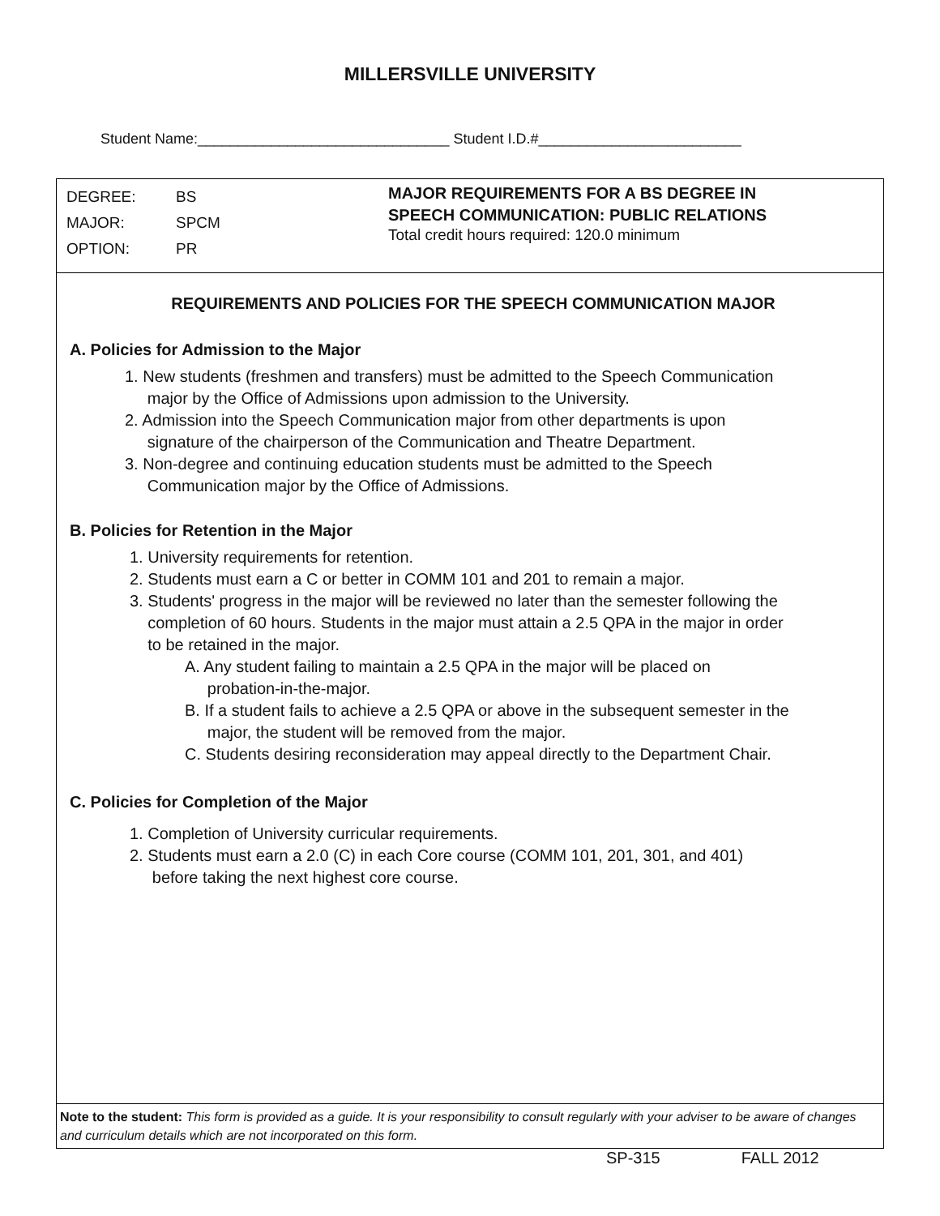MILLERSVILLE UNIVERSITY
Student Name:_______________________________ Student I.D.#_________________________
DEGREE: BS
MAJOR: SPCM
OPTION: PR
MAJOR REQUIREMENTS FOR A BS DEGREE IN
SPEECH COMMUNICATION: PUBLIC RELATIONS
Total credit hours required: 120.0 minimum
REQUIREMENTS AND POLICIES FOR THE SPEECH COMMUNICATION MAJOR
A. Policies for Admission to the Major
1. New students (freshmen and transfers) must be admitted to the Speech Communication
major by the Office of Admissions upon admission to the University.
2. Admission into the Speech Communication major from other departments is upon
signature of the chairperson of the Communication and Theatre Department.
3. Non-degree and continuing education students must be admitted to the Speech
Communication major by the Office of Admissions.
B. Policies for Retention in the Major
1. University requirements for retention.
2. Students must earn a C or better in COMM 101 and 201 to remain a major.
3. Students' progress in the major will be reviewed no later than the semester following the
completion of 60 hours. Students in the major must attain a 2.5 QPA in the major in order
to be retained in the major.
A. Any student failing to maintain a 2.5 QPA in the major will be placed on
probation-in-the-major.
B. If a student fails to achieve a 2.5 QPA or above in the subsequent semester in the
major, the student will be removed from the major.
C. Students desiring reconsideration may appeal directly to the Department Chair.
C. Policies for Completion of the Major
1. Completion of University curricular requirements.
2. Students must earn a 2.0 (C) in each Core course (COMM 101, 201, 301, and 401)
before taking the next highest core course.
Note to the student: This form is provided as a guide. It is your responsibility to consult regularly with your adviser to be aware of changes and curriculum details which are not incorporated on this form.
SP-315 FALL 2012